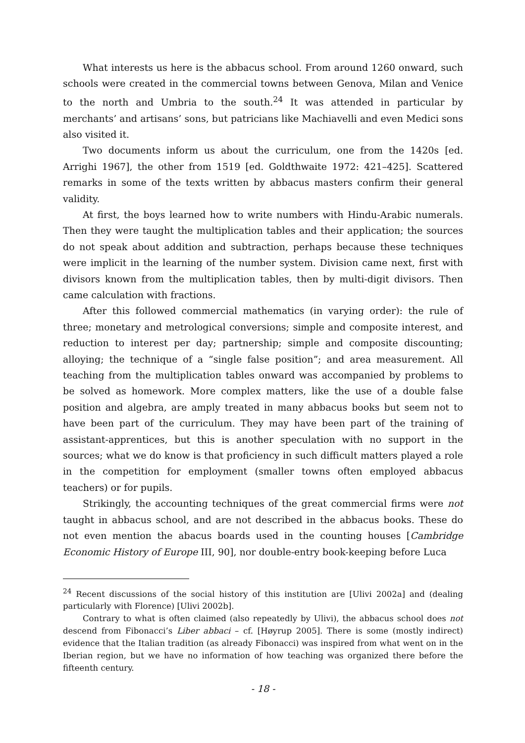What interests us here is the abbacus school. From around 1260 onward, such schools were created in the commercial towns between Genova, Milan and Venice to the north and Umbria to the south.<sup>24</sup> It was attended in particular by merchants’ and artisans’ sons, but patricians like Machiavelli and even Medici sons also visited it.
Two documents inform us about the curriculum, one from the 1420s [ed. Arrighi 1967], the other from 1519 [ed. Goldthwaite 1972: 421–425]. Scattered remarks in some of the texts written by abbacus masters confirm their general validity.
At first, the boys learned how to write numbers with Hindu-Arabic numerals. Then they were taught the multiplication tables and their application; the sources do not speak about addition and subtraction, perhaps because these techniques were implicit in the learning of the number system. Division came next, first with divisors known from the multiplication tables, then by multi-digit divisors. Then came calculation with fractions.
After this followed commercial mathematics (in varying order): the rule of three; monetary and metrological conversions; simple and composite interest, and reduction to interest per day; partnership; simple and composite discounting; alloying; the technique of a “single false position”; and area measurement. All teaching from the multiplication tables onward was accompanied by problems to be solved as homework. More complex matters, like the use of a double false position and algebra, are amply treated in many abbacus books but seem not to have been part of the curriculum. They may have been part of the training of assistant-apprentices, but this is another speculation with no support in the sources; what we do know is that proficiency in such difficult matters played a role in the competition for employment (smaller towns often employed abbacus teachers) or for pupils.
Strikingly, the accounting techniques of the great commercial firms were not taught in abbacus school, and are not described in the abbacus books. These do not even mention the abacus boards used in the counting houses [Cambridge Economic History of Europe III, 90], nor double-entry book-keeping before Luca
<sup>24</sup> Recent discussions of the social history of this institution are [Ulivi 2002a] and (dealing particularly with Florence) [Ulivi 2002b].
Contrary to what is often claimed (also repeatedly by Ulivi), the abbacus school does not descend from Fibonacci’s Liber abbaci – cf. [Høyrup 2005]. There is some (mostly indirect) evidence that the Italian tradition (as already Fibonacci) was inspired from what went on in the Iberian region, but we have no information of how teaching was organized there before the fifteenth century.
- 18 -